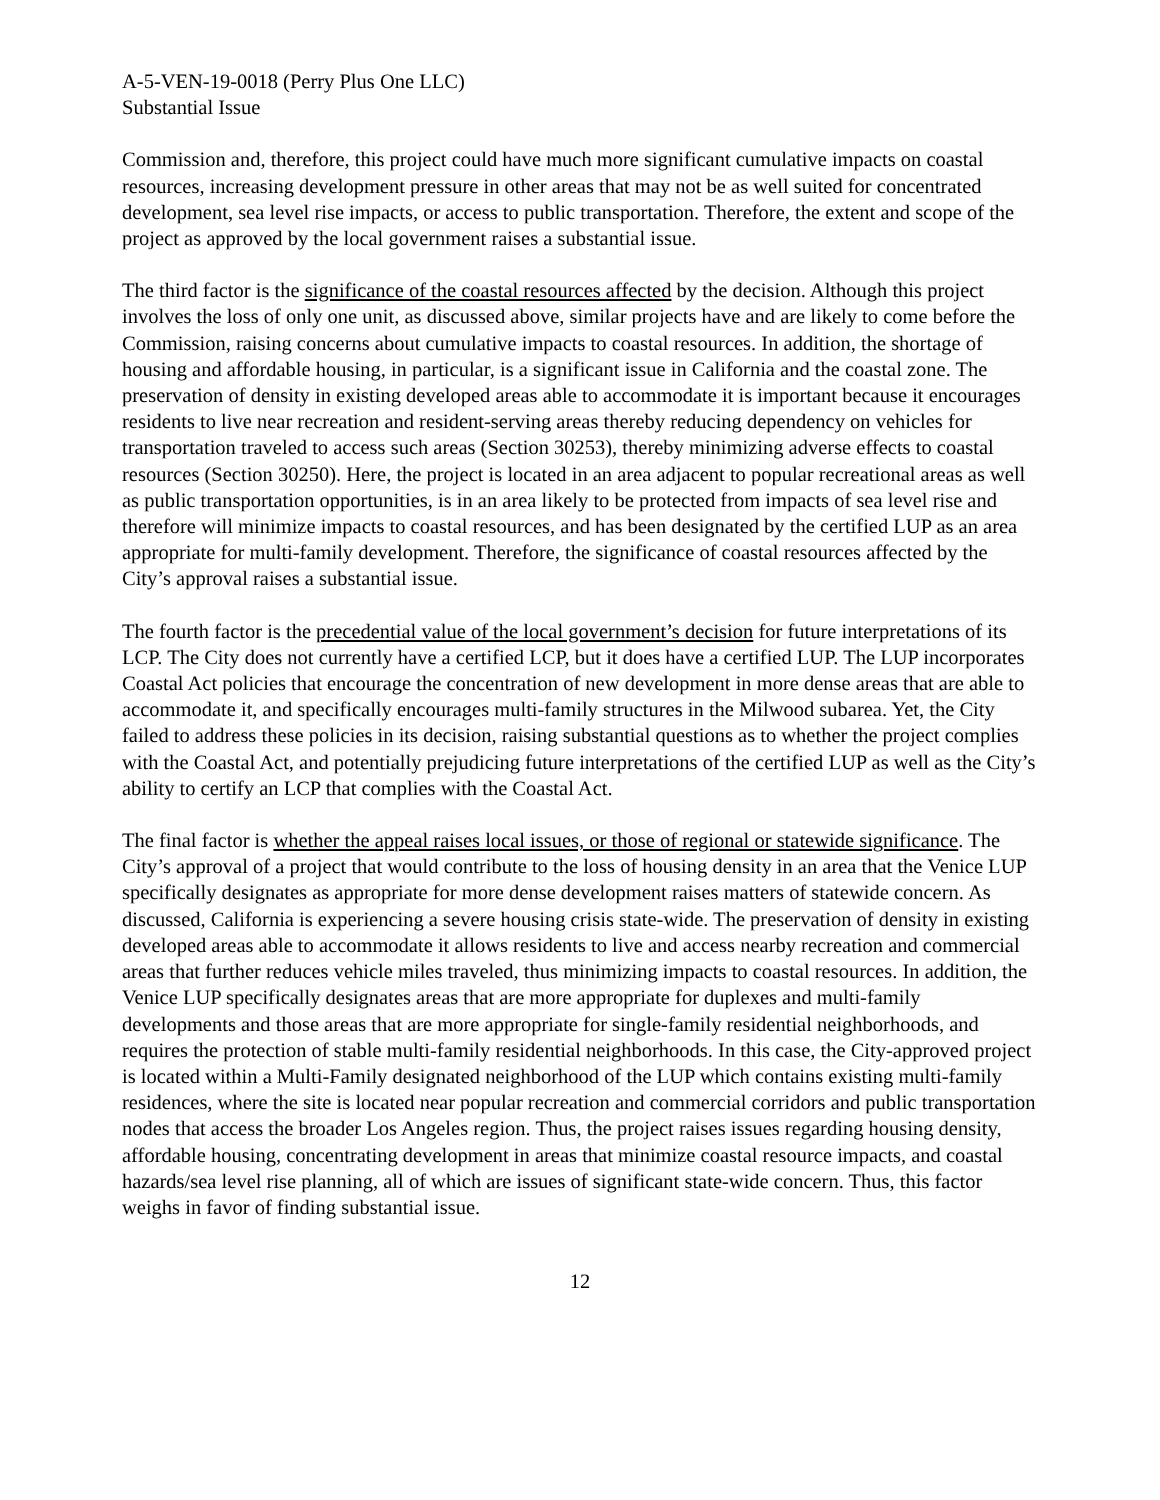A-5-VEN-19-0018 (Perry Plus One LLC)
Substantial Issue
Commission and, therefore, this project could have much more significant cumulative impacts on coastal resources, increasing development pressure in other areas that may not be as well suited for concentrated development, sea level rise impacts, or access to public transportation. Therefore, the extent and scope of the project as approved by the local government raises a substantial issue.
The third factor is the significance of the coastal resources affected by the decision. Although this project involves the loss of only one unit, as discussed above, similar projects have and are likely to come before the Commission, raising concerns about cumulative impacts to coastal resources. In addition, the shortage of housing and affordable housing, in particular, is a significant issue in California and the coastal zone. The preservation of density in existing developed areas able to accommodate it is important because it encourages residents to live near recreation and resident-serving areas thereby reducing dependency on vehicles for transportation traveled to access such areas (Section 30253), thereby minimizing adverse effects to coastal resources (Section 30250). Here, the project is located in an area adjacent to popular recreational areas as well as public transportation opportunities, is in an area likely to be protected from impacts of sea level rise and therefore will minimize impacts to coastal resources, and has been designated by the certified LUP as an area appropriate for multi-family development. Therefore, the significance of coastal resources affected by the City’s approval raises a substantial issue.
The fourth factor is the precedential value of the local government’s decision for future interpretations of its LCP. The City does not currently have a certified LCP, but it does have a certified LUP. The LUP incorporates Coastal Act policies that encourage the concentration of new development in more dense areas that are able to accommodate it, and specifically encourages multi-family structures in the Milwood subarea. Yet, the City failed to address these policies in its decision, raising substantial questions as to whether the project complies with the Coastal Act, and potentially prejudicing future interpretations of the certified LUP as well as the City’s ability to certify an LCP that complies with the Coastal Act.
The final factor is whether the appeal raises local issues, or those of regional or statewide significance. The City’s approval of a project that would contribute to the loss of housing density in an area that the Venice LUP specifically designates as appropriate for more dense development raises matters of statewide concern. As discussed, California is experiencing a severe housing crisis state-wide. The preservation of density in existing developed areas able to accommodate it allows residents to live and access nearby recreation and commercial areas that further reduces vehicle miles traveled, thus minimizing impacts to coastal resources. In addition, the Venice LUP specifically designates areas that are more appropriate for duplexes and multi-family developments and those areas that are more appropriate for single-family residential neighborhoods, and requires the protection of stable multi-family residential neighborhoods. In this case, the City-approved project is located within a Multi-Family designated neighborhood of the LUP which contains existing multi-family residences, where the site is located near popular recreation and commercial corridors and public transportation nodes that access the broader Los Angeles region. Thus, the project raises issues regarding housing density, affordable housing, concentrating development in areas that minimize coastal resource impacts, and coastal hazards/sea level rise planning, all of which are issues of significant state-wide concern. Thus, this factor weighs in favor of finding substantial issue.
12